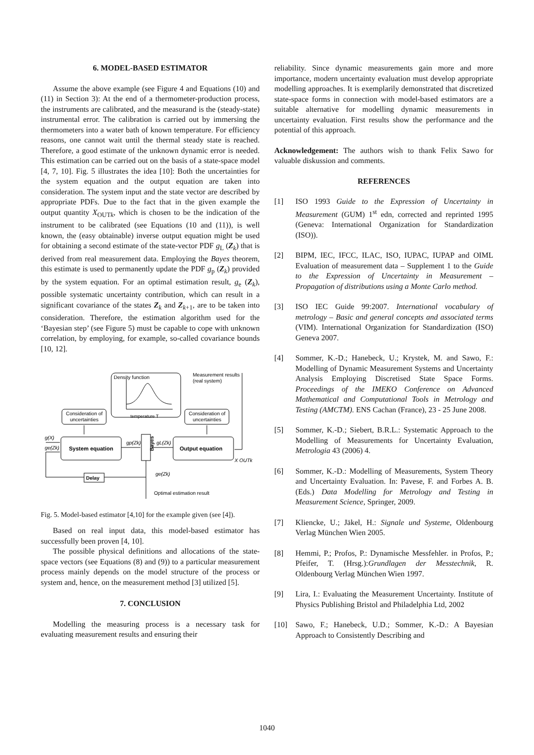6. MODEL-BASED ESTIMATOR
Assume the above example (see Figure 4 and Equations (10) and (11) in Section 3): At the end of a thermometer-production process, the instruments are calibrated, and the measurand is the (steady-state) instrumental error. The calibration is carried out by immersing the thermometers into a water bath of known temperature. For efficiency reasons, one cannot wait until the thermal steady state is reached. Therefore, a good estimate of the unknown dynamic error is needed. This estimation can be carried out on the basis of a state-space model [4, 7, 10]. Fig. 5 illustrates the idea [10]: Both the uncertainties for the system equation and the output equation are taken into consideration. The system input and the state vector are described by appropriate PDFs. Due to the fact that in the given example the output quantity X<sub>OUTk</sub>, which is chosen to be the indication of the instrument to be calibrated (see Equations (10 and (11)), is well known, the (easy obtainable) inverse output equation might be used for obtaining a second estimate of the state-vector PDF g<sub>L</sub> (Z<sub>k</sub>) that is derived from real measurement data. Employing the Bayes theorem, this estimate is used to permanently update the PDF g<sub>p</sub> (Z<sub>k</sub>) provided by the system equation. For an optimal estimation result, g<sub>e</sub> (Z<sub>k</sub>), possible systematic uncertainty contribution, which can result in a significant covariance of the states Z<sub>k</sub> and Z<sub>k+1</sub>, are to be taken into consideration. Therefore, the estimation algorithm used for the ‘Bayesian step’ (see Figure 5) must be capable to cope with unknown correlation, by employing, for example, so-called covariance bounds [10, 12].
Density function
Measurement results
(real system)
Consideration of
uncertainties
Consideration of
uncertainties
temperature T
System equation
Output equation
Bayes
Delay
g(X)
ge(Zk)
gp(Zk)
gL(Zk)
X OUTk
ge(Zk)
Optimal estimation result
Fig. 5. Model-based estimator [4,10] for the example given (see [4]).
Based on real input data, this model-based estimator has successfully been proven [4, 10].
The possible physical definitions and allocations of the state-space vectors (see Equations (8) and (9)) to a particular measurement process mainly depends on the model structure of the process or system and, hence, on the measurement method [3] utilized [5].
7. CONCLUSION
Modelling the measuring process is a necessary task for evaluating measurement results and ensuring their
reliability. Since dynamic measurements gain more and more importance, modern uncertainty evaluation must develop appropriate modelling approaches. It is exemplarily demonstrated that discretized state-space forms in connection with model-based estimators are a suitable alternative for modelling dynamic measurements in uncertainty evaluation. First results show the performance and the potential of this approach.
Acknowledgement: The authors wish to thank Felix Sawo for valuable diskussion and comments.
REFERENCES
[1] ISO 1993 Guide to the Expression of Uncertainty in Measurement (GUM) 1<sup>st</sup> edn, corrected and reprinted 1995 (Geneva: International Organization for Standardization (ISO)).
[2] BIPM, IEC, IFCC, ILAC, ISO, IUPAC, IUPAP and OIML Evaluation of measurement data – Supplement 1 to the Guide to the Expression of Uncertainty in Measurement – Propagation of distributions using a Monte Carlo method.
[3] ISO IEC Guide 99:2007. International vocabulary of metrology – Basic and general concepts and associated terms (VIM). International Organization for Standardization (ISO) Geneva 2007.
[4] Sommer, K.-D.; Hanebeck, U.; Krystek, M. and Sawo, F.: Modelling of Dynamic Measurement Systems and Uncertainty Analysis Employing Discretised State Space Forms. Proceedings of the IMEKO Conference on Advanced Mathematical and Computational Tools in Metrology and Testing (AMCTM). ENS Cachan (France), 23 - 25 June 2008.
[5] Sommer, K.-D.; Siebert, B.R.L.: Systematic Approach to the Modelling of Measurements for Uncertainty Evaluation, Metrologia 43 (2006) 4.
[6] Sommer, K.-D.: Modelling of Measurements, System Theory and Uncertainty Evaluation. In: Pavese, F. and Forbes A. B. (Eds.) Data Modelling for Metrology and Testing in Measurement Science, Springer, 2009.
[7] Kliencke, U.; Jäkel, H.: Signale und Systeme, Oldenbourg Verlag München Wien 2005.
[8] Hemmi, P.; Profos, P.: Dynamische Messfehler. in Profos, P.; Pfeifer, T. (Hrsg.):Grundlagen der Messtechnik, R. Oldenbourg Verlag München Wien 1997.
[9] Lira, I.: Evaluating the Measurement Uncertainty. Institute of Physics Publishing Bristol and Philadelphia Ltd, 2002
[10] Sawo, F.; Hanebeck, U.D.; Sommer, K.-D.: A Bayesian Approach to Consistently Describing and
1040